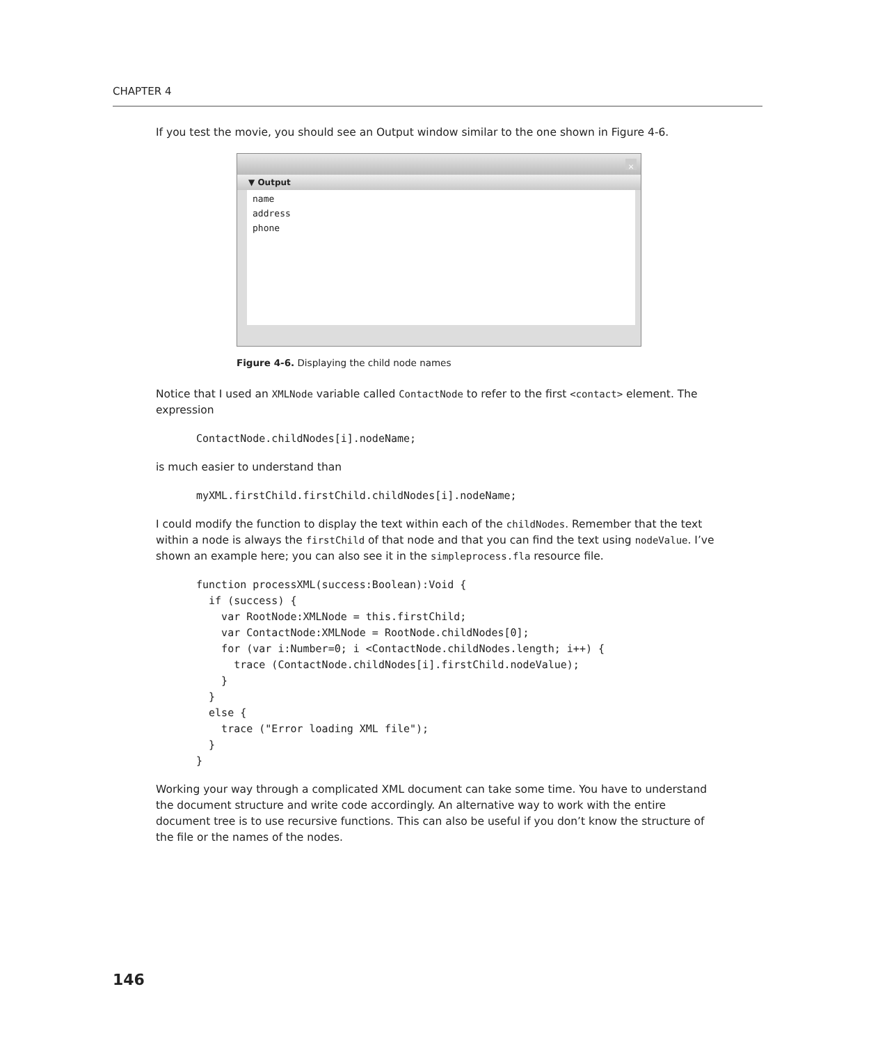CHAPTER 4
If you test the movie, you should see an Output window similar to the one shown in Figure 4-6.
×
▼ Output
name
address
phone
Figure 4-6. Displaying the child node names
Notice that I used an XMLNode variable called ContactNode to refer to the first <contact> element. The expression
ContactNode.childNodes[i].nodeName;
is much easier to understand than
myXML.firstChild.firstChild.childNodes[i].nodeName;
I could modify the function to display the text within each of the childNodes. Remember that the text within a node is always the firstChild of that node and that you can find the text using nodeValue. I’ve shown an example here; you can also see it in the simpleprocess.fla resource file.
function processXML(success:Boolean):Void {
  if (success) {
    var RootNode:XMLNode = this.firstChild;
    var ContactNode:XMLNode = RootNode.childNodes[0];
    for (var i:Number=0; i <ContactNode.childNodes.length; i++) {
      trace (ContactNode.childNodes[i].firstChild.nodeValue);
    }
  }
  else {
    trace ("Error loading XML file");
  }
}
Working your way through a complicated XML document can take some time. You have to understand the document structure and write code accordingly. An alternative way to work with the entire document tree is to use recursive functions. This can also be useful if you don’t know the structure of the file or the names of the nodes.
146